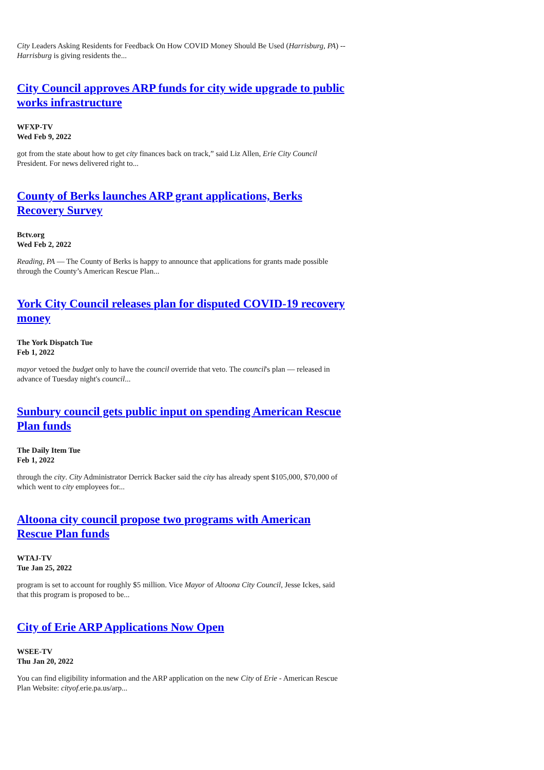City Leaders Asking Residents for Feedback On How COVID Money Should Be Used (Harrisburg, PA) -- Harrisburg is giving residents the...
City Council approves ARP funds for city wide upgrade to public works infrastructure
WFXP-TV
Wed Feb 9, 2022
got from the state about how to get city finances back on track,” said Liz Allen, Erie City Council President. For news delivered right to...
County of Berks launches ARP grant applications, Berks Recovery Survey
Bctv.org
Wed Feb 2, 2022
Reading, PA — The County of Berks is happy to announce that applications for grants made possible through the County’s American Rescue Plan...
York City Council releases plan for disputed COVID-19 recovery money
The York Dispatch Tue
Feb 1, 2022
mayor vetoed the budget only to have the council override that veto. The council's plan — released in advance of Tuesday night's council...
Sunbury council gets public input on spending American Rescue Plan funds
The Daily Item Tue
Feb 1, 2022
through the city. City Administrator Derrick Backer said the city has already spent $105,000, $70,000 of which went to city employees for...
Altoona city council propose two programs with American Rescue Plan funds
WTAJ-TV
Tue Jan 25, 2022
program is set to account for roughly $5 million. Vice Mayor of Altoona City Council, Jesse Ickes, said that this program is proposed to be...
City of Erie ARP Applications Now Open
WSEE-TV
Thu Jan 20, 2022
You can find eligibility information and the ARP application on the new City of Erie - American Rescue Plan Website: cityof.erie.pa.us/arp...